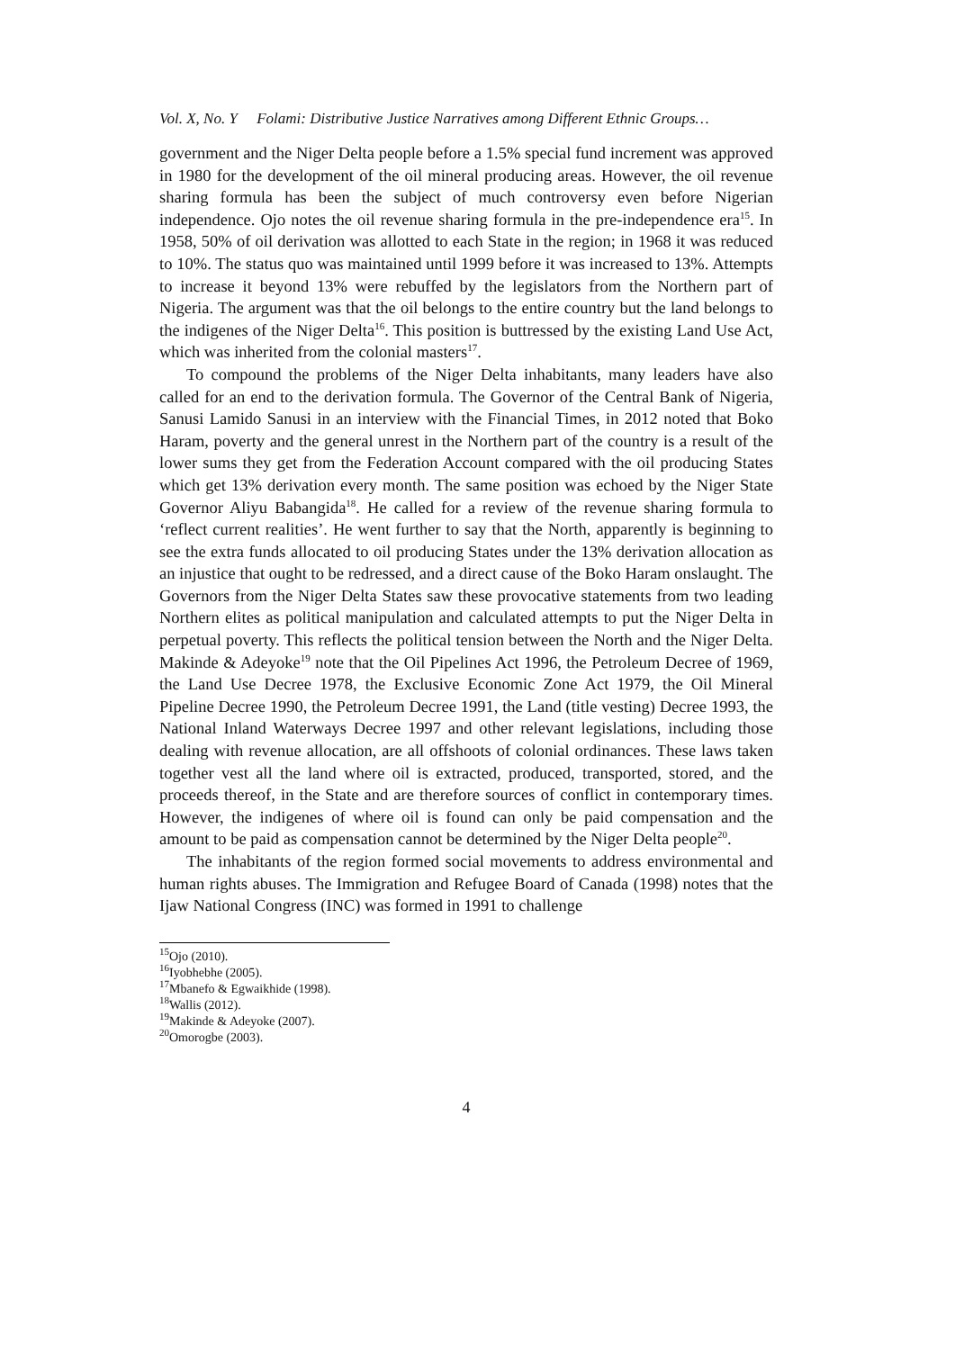Vol. X, No. Y Folami: Distributive Justice Narratives among Different Ethnic Groups…
government and the Niger Delta people before a 1.5% special fund increment was approved in 1980 for the development of the oil mineral producing areas. However, the oil revenue sharing formula has been the subject of much controversy even before Nigerian independence. Ojo notes the oil revenue sharing formula in the pre-independence era<sup>15</sup>. In 1958, 50% of oil derivation was allotted to each State in the region; in 1968 it was reduced to 10%. The status quo was maintained until 1999 before it was increased to 13%. Attempts to increase it beyond 13% were rebuffed by the legislators from the Northern part of Nigeria. The argument was that the oil belongs to the entire country but the land belongs to the indigenes of the Niger Delta<sup>16</sup>. This position is buttressed by the existing Land Use Act, which was inherited from the colonial masters<sup>17</sup>.
To compound the problems of the Niger Delta inhabitants, many leaders have also called for an end to the derivation formula. The Governor of the Central Bank of Nigeria, Sanusi Lamido Sanusi in an interview with the Financial Times, in 2012 noted that Boko Haram, poverty and the general unrest in the Northern part of the country is a result of the lower sums they get from the Federation Account compared with the oil producing States which get 13% derivation every month. The same position was echoed by the Niger State Governor Aliyu Babangida<sup>18</sup>. He called for a review of the revenue sharing formula to ‘reflect current realities’. He went further to say that the North, apparently is beginning to see the extra funds allocated to oil producing States under the 13% derivation allocation as an injustice that ought to be redressed, and a direct cause of the Boko Haram onslaught. The Governors from the Niger Delta States saw these provocative statements from two leading Northern elites as political manipulation and calculated attempts to put the Niger Delta in perpetual poverty. This reflects the political tension between the North and the Niger Delta. Makinde & Adeyoke<sup>19</sup> note that the Oil Pipelines Act 1996, the Petroleum Decree of 1969, the Land Use Decree 1978, the Exclusive Economic Zone Act 1979, the Oil Mineral Pipeline Decree 1990, the Petroleum Decree 1991, the Land (title vesting) Decree 1993, the National Inland Waterways Decree 1997 and other relevant legislations, including those dealing with revenue allocation, are all offshoots of colonial ordinances. These laws taken together vest all the land where oil is extracted, produced, transported, stored, and the proceeds thereof, in the State and are therefore sources of conflict in contemporary times. However, the indigenes of where oil is found can only be paid compensation and the amount to be paid as compensation cannot be determined by the Niger Delta people<sup>20</sup>.
The inhabitants of the region formed social movements to address environmental and human rights abuses. The Immigration and Refugee Board of Canada (1998) notes that the Ijaw National Congress (INC) was formed in 1991 to challenge
<sup>15</sup> Ojo (2010).
<sup>16</sup> Iyobhebhe (2005).
<sup>17</sup> Mbanefo & Egwaikhide (1998).
<sup>18</sup> Wallis (2012).
<sup>19</sup> Makinde & Adeyoke (2007).
<sup>20</sup> Omorogbe (2003).
4